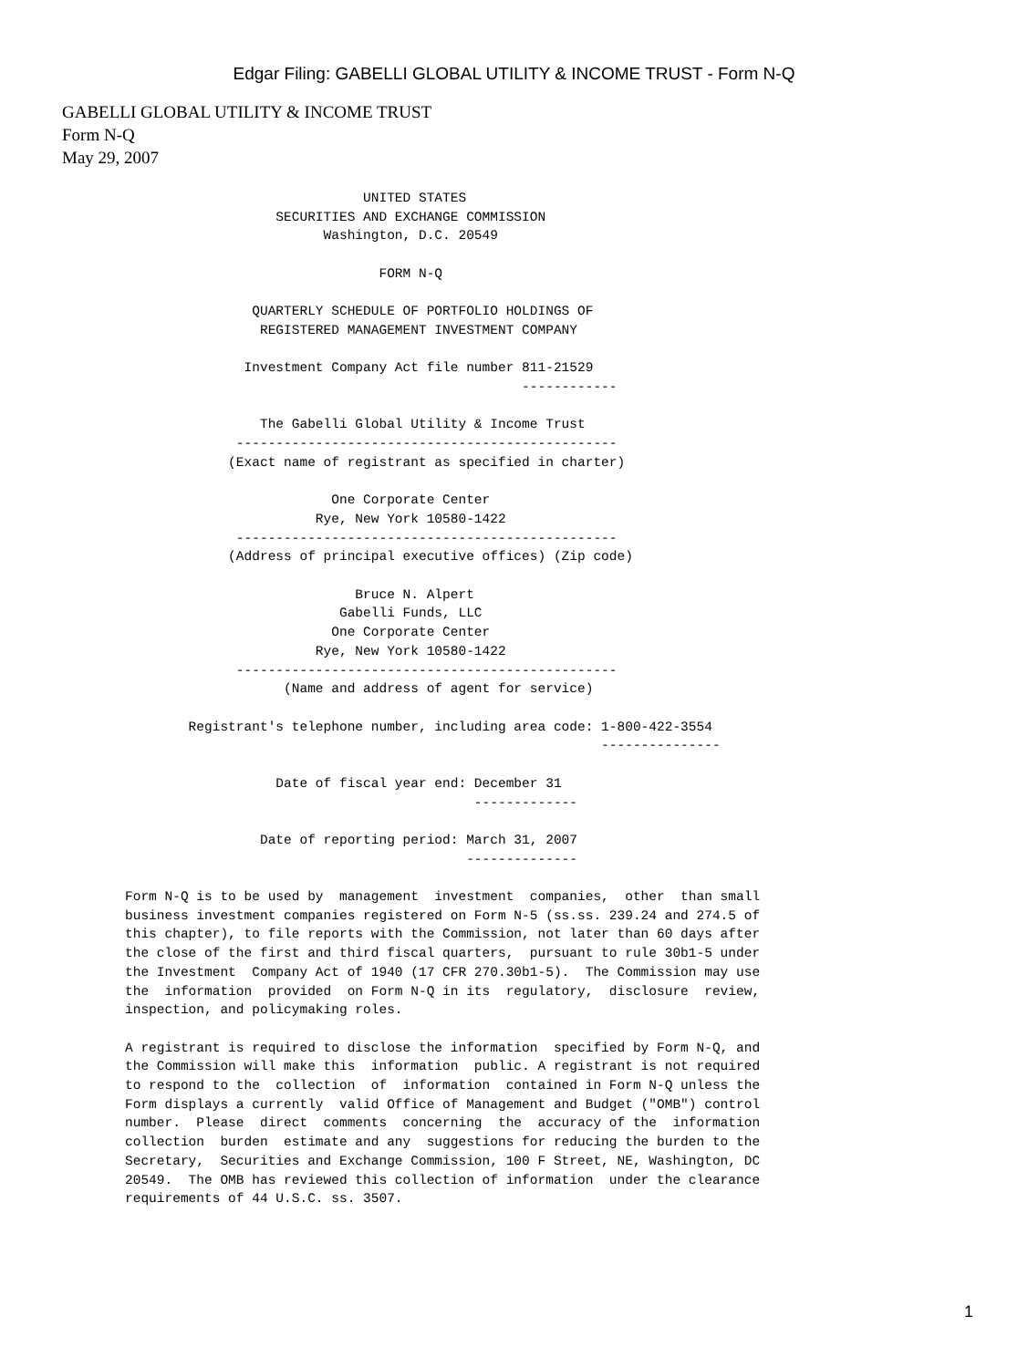Edgar Filing: GABELLI GLOBAL UTILITY & INCOME TRUST - Form N-Q
GABELLI GLOBAL UTILITY & INCOME TRUST
Form N-Q
May 29, 2007
                              UNITED STATES
                   SECURITIES AND EXCHANGE COMMISSION
                         Washington, D.C. 20549

                                FORM N-Q

                QUARTERLY SCHEDULE OF PORTFOLIO HOLDINGS OF
                 REGISTERED MANAGEMENT INVESTMENT COMPANY

               Investment Company Act file number 811-21529
                                                  ------------

                 The Gabelli Global Utility & Income Trust
              ------------------------------------------------
             (Exact name of registrant as specified in charter)

                          One Corporate Center
                        Rye, New York 10580-1422
              ------------------------------------------------
             (Address of principal executive offices) (Zip code)

                             Bruce N. Alpert
                           Gabelli Funds, LLC
                          One Corporate Center
                        Rye, New York 10580-1422
              ------------------------------------------------
                    (Name and address of agent for service)

        Registrant's telephone number, including area code: 1-800-422-3554
                                                            ---------------

                   Date of fiscal year end: December 31
                                            -------------

                 Date of reporting period: March 31, 2007
                                           --------------

Form N-Q is to be used by  management  investment  companies,  other  than small
business investment companies registered on Form N-5 (ss.ss. 239.24 and 274.5 of
this chapter), to file reports with the Commission, not later than 60 days after
the close of the first and third fiscal quarters,  pursuant to rule 30b1-5 under
the Investment  Company Act of 1940 (17 CFR 270.30b1-5).  The Commission may use
the  information  provided  on Form N-Q in its  regulatory,  disclosure  review,
inspection, and policymaking roles.

A registrant is required to disclose the information  specified by Form N-Q, and
the Commission will make this  information  public. A registrant is not required
to respond to the  collection  of  information  contained in Form N-Q unless the
Form displays a currently  valid Office of Management and Budget ("OMB") control
number.  Please  direct  comments  concerning  the  accuracy of the  information
collection  burden  estimate and any  suggestions for reducing the burden to the
Secretary,  Securities and Exchange Commission, 100 F Street, NE, Washington, DC
20549.  The OMB has reviewed this collection of information  under the clearance
requirements of 44 U.S.C. ss. 3507.
1